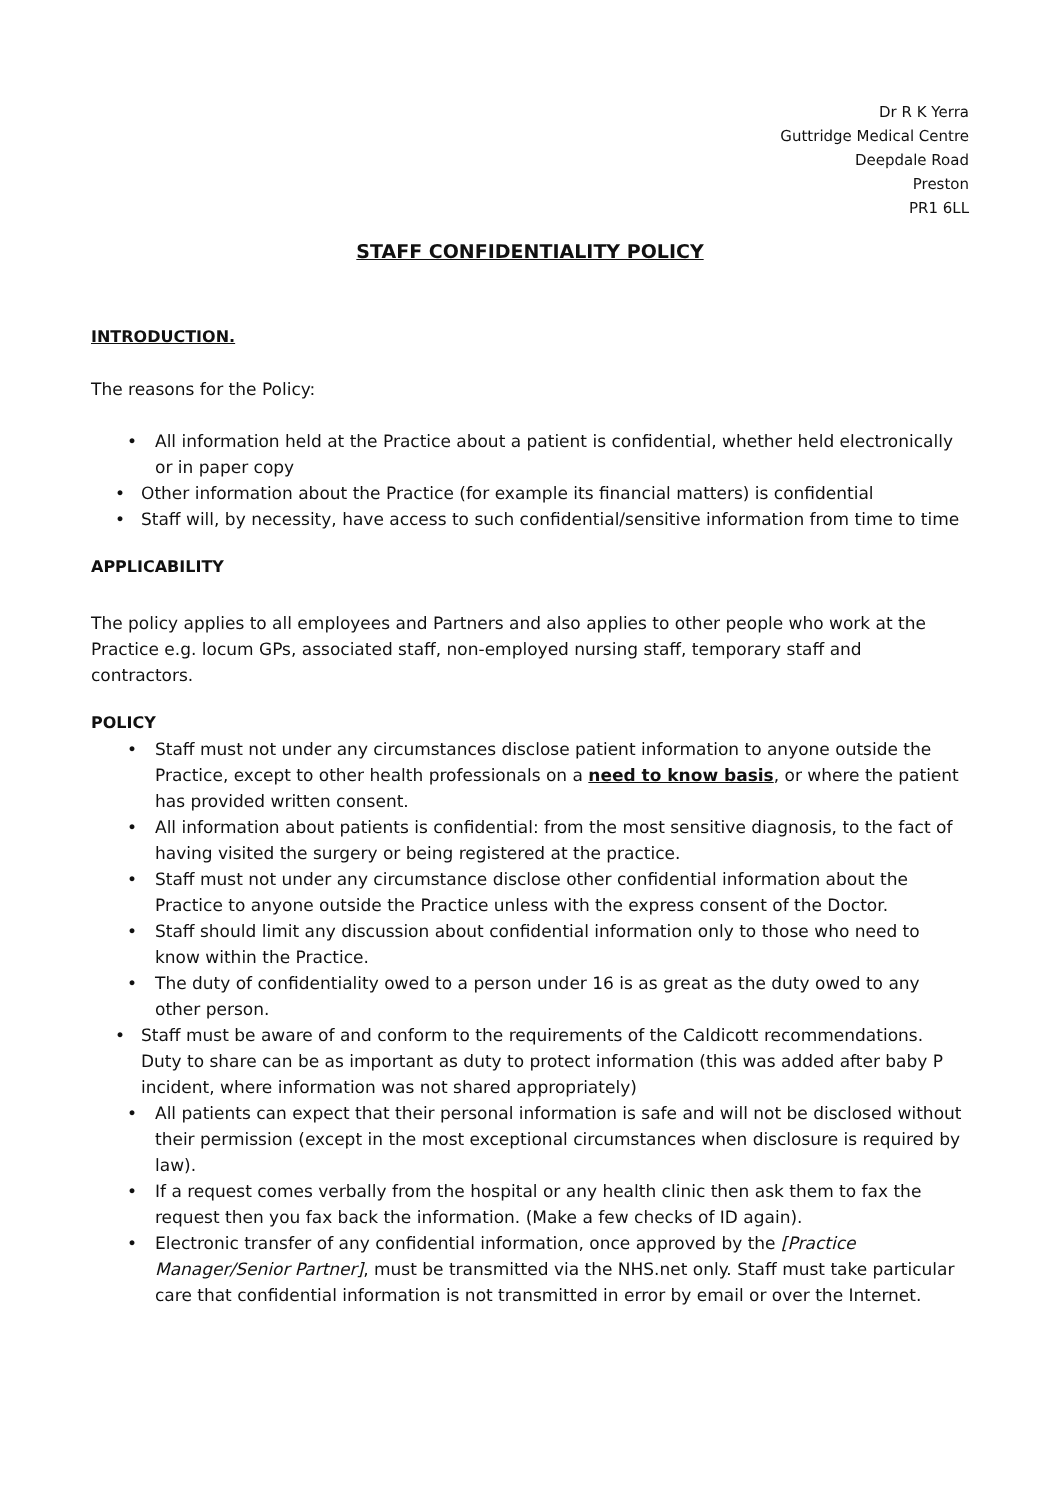Dr R K Yerra
Guttridge Medical Centre
Deepdale Road
Preston
PR1 6LL
STAFF CONFIDENTIALITY POLICY
INTRODUCTION.
The reasons for the Policy:
• All information held at the Practice about a patient is confidential, whether held electronically or in paper copy
• Other information about the Practice (for example its financial matters) is confidential
• Staff will, by necessity, have access to such confidential/sensitive information from time to time
APPLICABILITY
The policy applies to all employees and Partners and also applies to other people who work at the Practice e.g. locum GPs, associated staff, non-employed nursing staff, temporary staff and contractors.
POLICY
• Staff must not under any circumstances disclose patient information to anyone outside the Practice, except to other health professionals on a need to know basis, or where the patient has provided written consent.
• All information about patients is confidential: from the most sensitive diagnosis, to the fact of having visited the surgery or being registered at the practice.
• Staff must not under any circumstance disclose other confidential information about the Practice to anyone outside the Practice unless with the express consent of the Doctor.
• Staff should limit any discussion about confidential information only to those who need to know within the Practice.
• The duty of confidentiality owed to a person under 16 is as great as the duty owed to any other person.
• Staff must be aware of and conform to the requirements of the Caldicott recommendations. Duty to share can be as important as duty to protect information (this was added after baby P incident, where information was not shared appropriately)
• All patients can expect that their personal information is safe and will not be disclosed without their permission (except in the most exceptional circumstances when disclosure is required by law).
• If a request comes verbally from the hospital or any health clinic then ask them to fax the request then you fax back the information. (Make a few checks of ID again).
• Electronic transfer of any confidential information, once approved by the [Practice Manager/Senior Partner], must be transmitted via the NHS.net only. Staff must take particular care that confidential information is not transmitted in error by email or over the Internet.